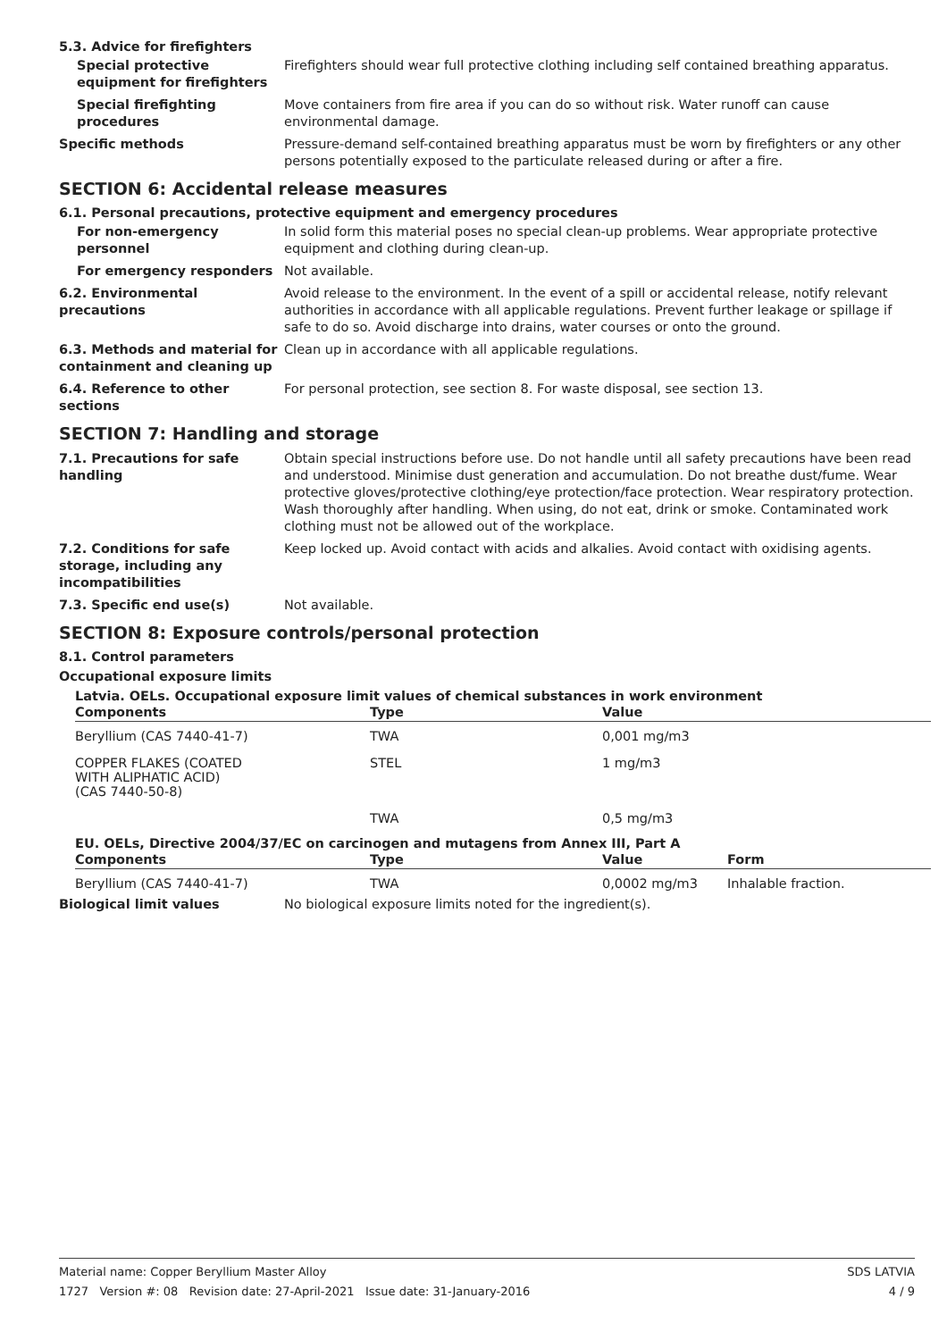5.3. Advice for firefighters
Special protective equipment for firefighters
Firefighters should wear full protective clothing including self contained breathing apparatus.
Special firefighting procedures
Move containers from fire area if you can do so without risk. Water runoff can cause environmental damage.
Specific methods Pressure-demand self-contained breathing apparatus must be worn by firefighters or any other persons potentially exposed to the particulate released during or after a fire.
SECTION 6: Accidental release measures
6.1. Personal precautions, protective equipment and emergency procedures
For non-emergency personnel
In solid form this material poses no special clean-up problems. Wear appropriate protective equipment and clothing during clean-up.
For emergency responders Not available.
6.2. Environmental precautions
Avoid release to the environment. In the event of a spill or accidental release, notify relevant authorities in accordance with all applicable regulations. Prevent further leakage or spillage if safe to do so. Avoid discharge into drains, water courses or onto the ground.
6.3. Methods and material for containment and cleaning up
Clean up in accordance with all applicable regulations.
6.4. Reference to other sections
For personal protection, see section 8. For waste disposal, see section 13.
SECTION 7: Handling and storage
7.1. Precautions for safe handling
Obtain special instructions before use. Do not handle until all safety precautions have been read and understood. Minimise dust generation and accumulation. Do not breathe dust/fume. Wear protective gloves/protective clothing/eye protection/face protection. Wear respiratory protection. Wash thoroughly after handling. When using, do not eat, drink or smoke. Contaminated work clothing must not be allowed out of the workplace.
7.2. Conditions for safe storage, including any incompatibilities
Keep locked up. Avoid contact with acids and alkalies. Avoid contact with oxidising agents.
7.3. Specific end use(s) Not available.
SECTION 8: Exposure controls/personal protection
8.1. Control parameters
Occupational exposure limits
Latvia. OELs. Occupational exposure limit values of chemical substances in work environment
| Components | Type | Value |
| --- | --- | --- |
| Beryllium (CAS 7440-41-7) | TWA | 0,001 mg/m3 |
| COPPER FLAKES (COATED WITH ALIPHATIC ACID) (CAS 7440-50-8) | STEL | 1 mg/m3 |
| | TWA | 0,5 mg/m3 |
EU. OELs, Directive 2004/37/EC on carcinogen and mutagens from Annex III, Part A
| Components | Type | Value | Form |
| --- | --- | --- | --- |
| Beryllium (CAS 7440-41-7) | TWA | 0,0002 mg/m3 | Inhalable fraction. |
Biological limit values No biological exposure limits noted for the ingredient(s).
Material name: Copper Beryllium Master Alloy
1727 Version #: 08 Revision date: 27-April-2021 Issue date: 31-January-2016
SDS LATVIA
4 / 9